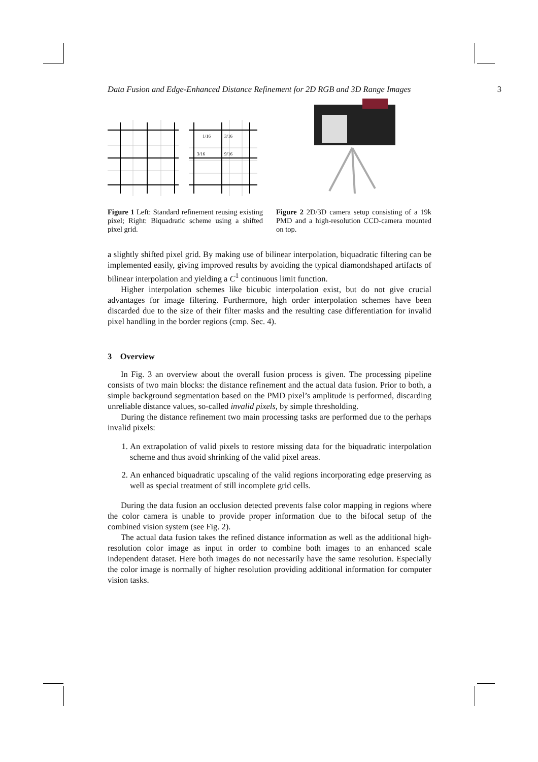Data Fusion and Edge-Enhanced Distance Refinement for 2D RGB and 3D Range Images 3
1/16
3/16
3/16
9/16
Figure 1 Left: Standard refinement reusing existing pixel; Right: Biquadratic scheme using a shifted pixel grid.
Figure 2 2D/3D camera setup consisting of a 19k PMD and a high-resolution CCD-camera mounted on top.
a slightly shifted pixel grid. By making use of bilinear interpolation, biquadratic filtering can be implemented easily, giving improved results by avoiding the typical diamondshaped artifacts of bilinear interpolation and yielding a C<sup>1</sup> continuous limit function.
Higher interpolation schemes like bicubic interpolation exist, but do not give crucial advantages for image filtering. Furthermore, high order interpolation schemes have been discarded due to the size of their filter masks and the resulting case differentiation for invalid pixel handling in the border regions (cmp. Sec. 4).
3 Overview
In Fig. 3 an overview about the overall fusion process is given. The processing pipeline consists of two main blocks: the distance refinement and the actual data fusion. Prior to both, a simple background segmentation based on the PMD pixel’s amplitude is performed, discarding unreliable distance values, so-called invalid pixels, by simple thresholding.
During the distance refinement two main processing tasks are performed due to the perhaps invalid pixels:
1. An extrapolation of valid pixels to restore missing data for the biquadratic interpolation scheme and thus avoid shrinking of the valid pixel areas.
2. An enhanced biquadratic upscaling of the valid regions incorporating edge preserving as well as special treatment of still incomplete grid cells.
During the data fusion an occlusion detected prevents false color mapping in regions where the color camera is unable to provide proper information due to the bifocal setup of the combined vision system (see Fig. 2).
The actual data fusion takes the refined distance information as well as the additional high-resolution color image as input in order to combine both images to an enhanced scale independent dataset. Here both images do not necessarily have the same resolution. Especially the color image is normally of higher resolution providing additional information for computer vision tasks.